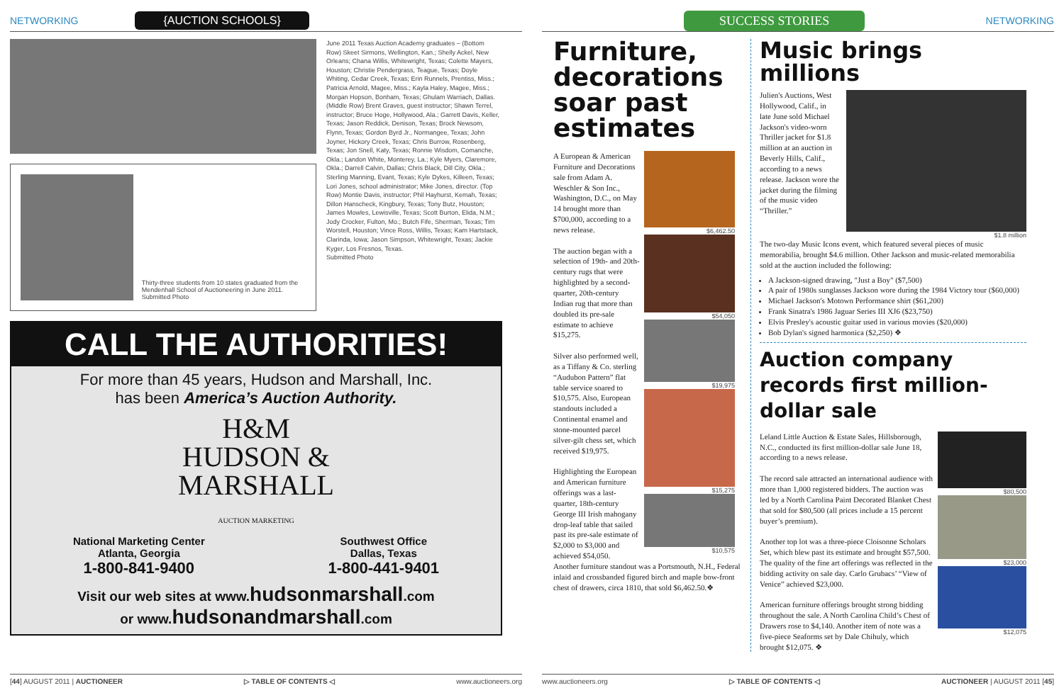NETWORKING {AUCTION SCHOOLS}
Thirty-three students from 10 states graduated from the Mendenhall School of Auctioneering in June 2011.
Submitted Photo
June 2011 Texas Auction Academy graduates – (Bottom Row) Skeet Sirmons, Wellington, Kan.; Shelly Ackel, New Orleans; Chana Willis, Whitewright, Texas; Colette Mayers, Houston; Christie Pendergrass, Teague, Texas; Doyle Whiting, Cedar Creek, Texas; Erin Runnels, Prentiss, Miss.; Patricia Arnold, Magee, Miss.; Kayla Haley, Magee, Miss.; Morgan Hopson, Bonham, Texas; Ghulam Warriach, Dallas. (Middle Row) Brent Graves, guest instructor; Shawn Terrel, instructor; Bruce Hoge, Hollywood, Ala.; Garrett Davis, Keller, Texas; Jason Reddick, Denison, Texas; Brock Newsom, Flynn, Texas; Gordon Byrd Jr., Normangee, Texas; John Joyner, Hickory Creek, Texas; Chris Burrow, Rosenberg, Texas; Jon Snell, Katy, Texas; Ronnie Wisdom, Comanche, Okla.; Landon White, Monterey, La.; Kyle Myers, Claremore, Okla.; Darrell Calvin, Dallas; Chris Black, Dill City, Okla.; Sterling Manning, Evant, Texas; Kyle Dykes, Killeen, Texas; Lori Jones, school administrator; Mike Jones, director. (Top Row) Montie Davis, instructor; Phil Hayhurst, Kemah, Texas; Dillon Hanscheck, Kingbury, Texas; Tony Butz, Houston; James Mowles, Lewisville, Texas; Scott Burton, Elida, N.M.; Jody Crocker, Fulton, Mo.; Butch Fife, Sherman, Texas; Tim Worstell, Houston; Vince Ross, Willis, Texas; Kam Hartstack, Clarinda, Iowa; Jason Simpson, Whitewright, Texas; Jackie Kyger, Los Fresnos, Texas.
Submitted Photo
CALL THE AUTHORITIES!
For more than 45 years, Hudson and Marshall, Inc.
has been America’s Auction Authority.
H&M
HUDSON &
MARSHALL
AUCTION MARKETING
National Marketing Center
Atlanta, Georgia
1-800-841-9400
Southwest Office
Dallas, Texas
1-800-441-9401
Visit our web sites at www.hudsonmarshall.com
or www.hudsonandmarshall.com
[44] AUGUST 2011 | AUCTIONEER ▷ TABLE OF CONTENTS ◁ www.auctioneers.org
SUCCESS STORIES NETWORKING
Furniture, decorations soar past estimates
A European & American Furniture and Decorations sale from Adam A. Weschler & Son Inc., Washington, D.C., on May 14 brought more than $700,000, according to a news release.
The auction began with a selection of 19th- and 20th-century rugs that were highlighted by a second-quarter, 20th-century Indian rug that more than doubled its pre-sale estimate to achieve $15,275.
Silver also performed well, as a Tiffany & Co. sterling “Audubon Pattern” flat table service soared to $10,575. Also, European standouts included a Continental enamel and stone-mounted parcel silver-gilt chess set, which received $19,975.
Highlighting the European and American furniture offerings was a last-quarter, 18th-century George III Irish mahogany drop-leaf table that sailed past its pre-sale estimate of $2,000 to $3,000 and achieved $54,050.
$6,462.50
$54,050
$19,975
$15,275
$10,575
Another furniture standout was a Portsmouth, N.H., Federal inlaid and crossbanded figured birch and maple bow-front chest of drawers, circa 1810, that sold $6,462.50.❖
Music brings millions
Julien's Auctions, West Hollywood, Calif., in late June sold Michael Jackson's video-worn Thriller jacket for $1.8 million at an auction in Beverly Hills, Calif., according to a news release. Jackson wore the jacket during the filming of the music video “Thriller.”
$1.8 million
The two-day Music Icons event, which featured several pieces of music memorabilia, brought $4.6 million. Other Jackson and music-related memorabilia sold at the auction included the following:
A Jackson-signed drawing, "Just a Boy" ($7,500)
A pair of 1980s sunglasses Jackson wore during the 1984 Victory tour ($60,000)
Michael Jackson's Motown Performance shirt ($61,200)
Frank Sinatra's 1986 Jaguar Series III XJ6 ($23,750)
Elvis Presley's acoustic guitar used in various movies ($20,000)
Bob Dylan's signed harmonica ($2,250) ❖
Auction company records first million-dollar sale
Leland Little Auction & Estate Sales, Hillsborough, N.C., conducted its first million-dollar sale June 18, according to a news release.
The record sale attracted an international audience with more than 1,000 registered bidders. The auction was led by a North Carolina Paint Decorated Blanket Chest that sold for $80,500 (all prices include a 15 percent buyer’s premium).
Another top lot was a three-piece Cloisonne Scholars Set, which blew past its estimate and brought $57,500. The quality of the fine art offerings was reflected in the bidding activity on sale day. Carlo Grubacs’ “View of Venice” achieved $23,000.
American furniture offerings brought strong bidding throughout the sale. A North Carolina Child’s Chest of Drawers rose to $4,140. Another item of note was a five-piece Seaforms set by Dale Chihuly, which brought $12,075. ❖
$80,500
$23,000
$12,075
www.auctioneers.org ▷ TABLE OF CONTENTS ◁ AUCTIONEER | AUGUST 2011 [45]